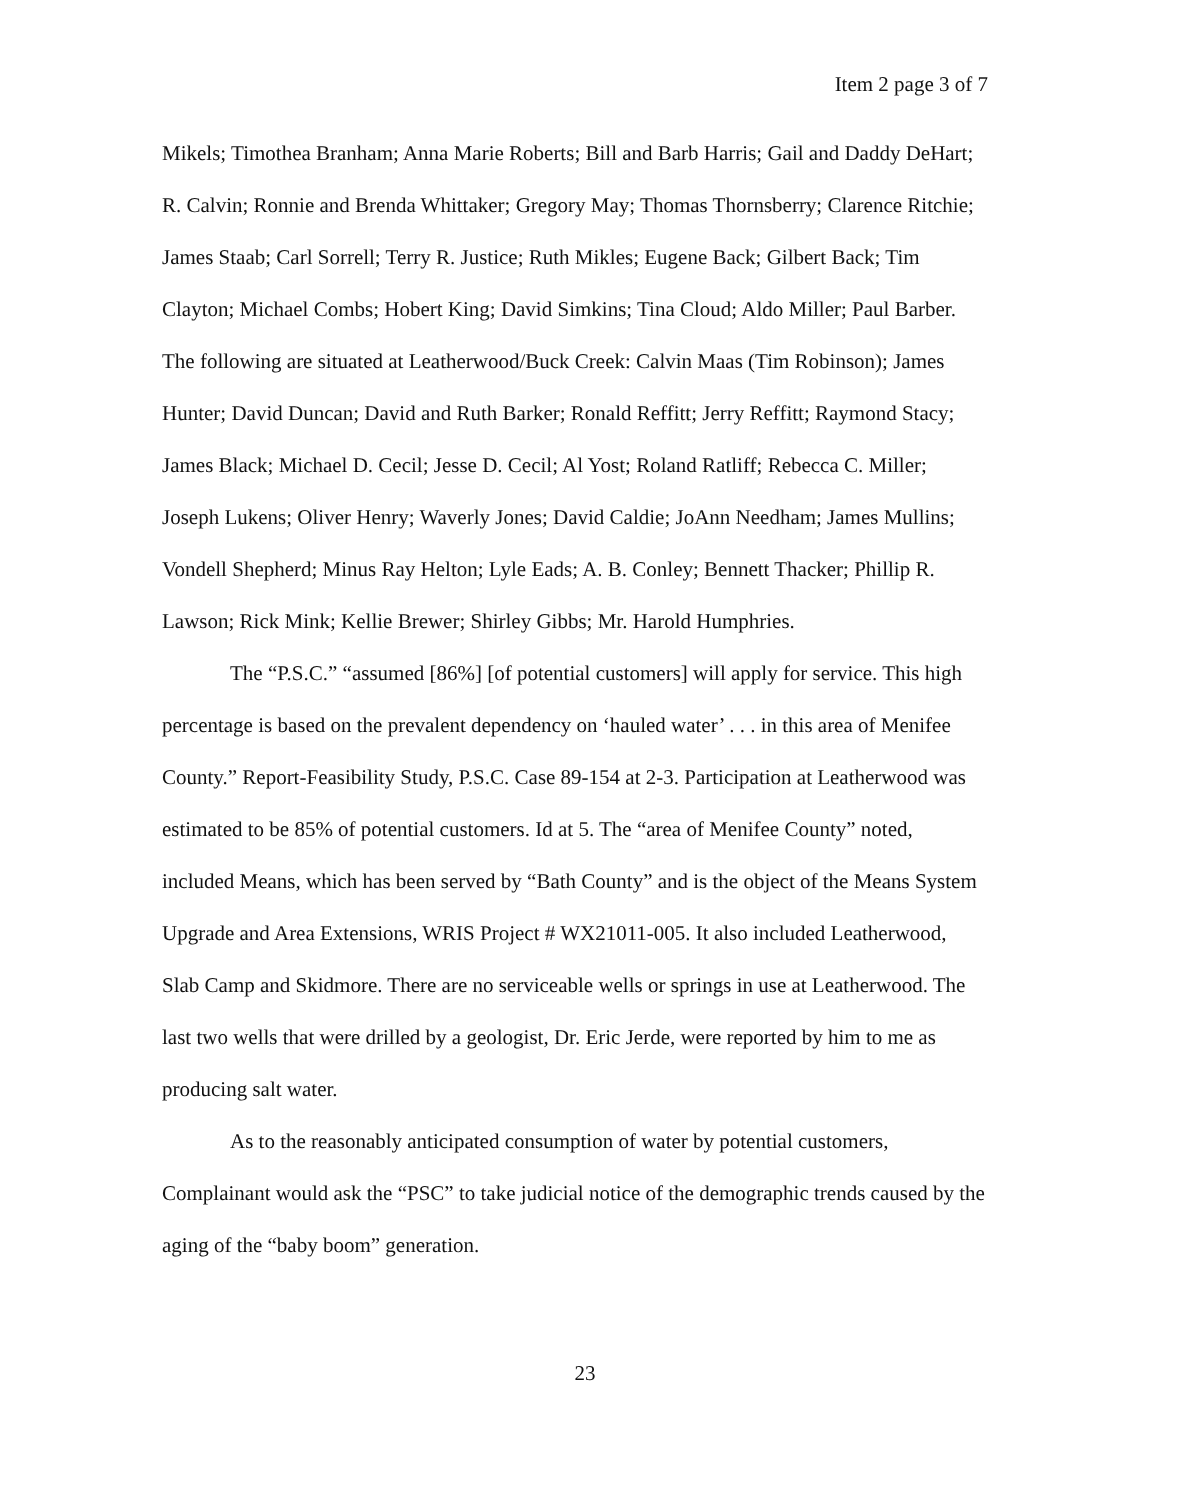Item 2 page 3 of 7
Mikels; Timothea Branham; Anna Marie Roberts; Bill and Barb Harris; Gail and Daddy DeHart; R. Calvin; Ronnie and Brenda Whittaker; Gregory May; Thomas Thornsberry; Clarence Ritchie; James Staab; Carl Sorrell; Terry R. Justice; Ruth Mikles; Eugene Back; Gilbert Back; Tim Clayton; Michael Combs; Hobert King; David Simkins; Tina Cloud; Aldo Miller; Paul Barber. The following are situated at Leatherwood/Buck Creek: Calvin Maas (Tim Robinson); James Hunter; David Duncan; David and Ruth Barker; Ronald Reffitt; Jerry Reffitt; Raymond Stacy; James Black; Michael D. Cecil; Jesse D. Cecil; Al Yost; Roland Ratliff; Rebecca C. Miller; Joseph Lukens; Oliver Henry; Waverly Jones; David Caldie; JoAnn Needham; James Mullins; Vondell Shepherd; Minus Ray Helton; Lyle Eads; A. B. Conley; Bennett Thacker; Phillip R. Lawson; Rick Mink; Kellie Brewer; Shirley Gibbs; Mr. Harold Humphries.
The “P.S.C.” “assumed [86%] [of potential customers] will apply for service. This high percentage is based on the prevalent dependency on ‘hauled water’ . . . in this area of Menifee County.” Report-Feasibility Study, P.S.C. Case 89-154 at 2-3. Participation at Leatherwood was estimated to be 85% of potential customers. Id at 5. The “area of Menifee County” noted, included Means, which has been served by “Bath County” and is the object of the Means System Upgrade and Area Extensions, WRIS Project # WX21011-005. It also included Leatherwood, Slab Camp and Skidmore. There are no serviceable wells or springs in use at Leatherwood. The last two wells that were drilled by a geologist, Dr. Eric Jerde, were reported by him to me as producing salt water.
As to the reasonably anticipated consumption of water by potential customers, Complainant would ask the “PSC” to take judicial notice of the demographic trends caused by the aging of the “baby boom” generation.
23